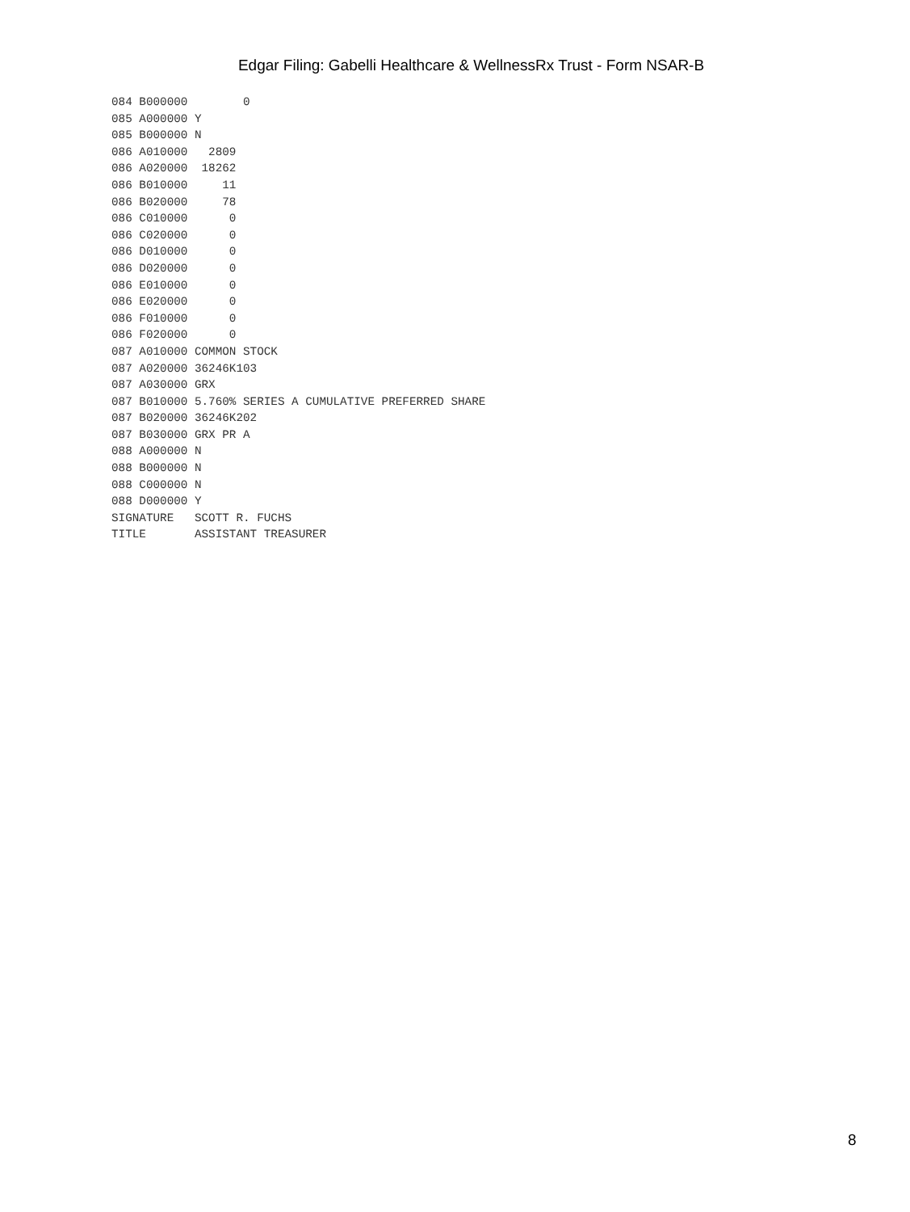Edgar Filing: Gabelli Healthcare & WellnessRx Trust - Form NSAR-B
084 B000000        0
085 A000000 Y
085 B000000 N
086 A010000   2809
086 A020000  18262
086 B010000     11
086 B020000     78
086 C010000      0
086 C020000      0
086 D010000      0
086 D020000      0
086 E010000      0
086 E020000      0
086 F010000      0
086 F020000      0
087 A010000 COMMON STOCK
087 A020000 36246K103
087 A030000 GRX
087 B010000 5.760% SERIES A CUMULATIVE PREFERRED SHARE
087 B020000 36246K202
087 B030000 GRX PR A
088 A000000 N
088 B000000 N
088 C000000 N
088 D000000 Y
SIGNATURE   SCOTT R. FUCHS
TITLE       ASSISTANT TREASURER
8